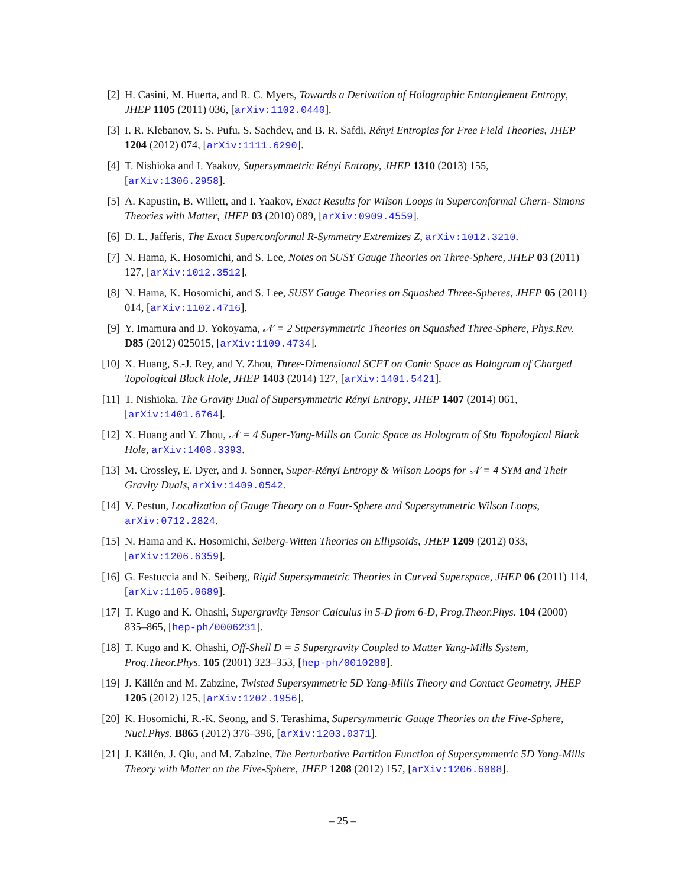[2] H. Casini, M. Huerta, and R. C. Myers, Towards a Derivation of Holographic Entanglement Entropy, JHEP 1105 (2011) 036, [arXiv:1102.0440].
[3] I. R. Klebanov, S. S. Pufu, S. Sachdev, and B. R. Safdi, Rényi Entropies for Free Field Theories, JHEP 1204 (2012) 074, [arXiv:1111.6290].
[4] T. Nishioka and I. Yaakov, Supersymmetric Rényi Entropy, JHEP 1310 (2013) 155, [arXiv:1306.2958].
[5] A. Kapustin, B. Willett, and I. Yaakov, Exact Results for Wilson Loops in Superconformal Chern- Simons Theories with Matter, JHEP 03 (2010) 089, [arXiv:0909.4559].
[6] D. L. Jafferis, The Exact Superconformal R-Symmetry Extremizes Z, arXiv:1012.3210.
[7] N. Hama, K. Hosomichi, and S. Lee, Notes on SUSY Gauge Theories on Three-Sphere, JHEP 03 (2011) 127, [arXiv:1012.3512].
[8] N. Hama, K. Hosomichi, and S. Lee, SUSY Gauge Theories on Squashed Three-Spheres, JHEP 05 (2011) 014, [arXiv:1102.4716].
[9] Y. Imamura and D. Yokoyama, 𝒩 = 2 Supersymmetric Theories on Squashed Three-Sphere, Phys.Rev. D85 (2012) 025015, [arXiv:1109.4734].
[10]
X. Huang, S.-J. Rey, and Y. Zhou, Three-Dimensional SCFT on Conic Space as Hologram of Charged Topological Black Hole, JHEP 1403 (2014) 127, [arXiv:1401.5421].
[11]
T. Nishioka, The Gravity Dual of Supersymmetric Rényi Entropy, JHEP 1407 (2014) 061, [arXiv:1401.6764].
[12]
X. Huang and Y. Zhou, 𝒩 = 4 Super-Yang-Mills on Conic Space as Hologram of Stu Topological Black Hole, arXiv:1408.3393.
[13]
M. Crossley, E. Dyer, and J. Sonner, Super-Rényi Entropy & Wilson Loops for 𝒩 = 4 SYM and Their Gravity Duals, arXiv:1409.0542.
[14]
V. Pestun, Localization of Gauge Theory on a Four-Sphere and Supersymmetric Wilson Loops, arXiv:0712.2824.
[15]
N. Hama and K. Hosomichi, Seiberg-Witten Theories on Ellipsoids, JHEP 1209 (2012) 033, [arXiv:1206.6359].
[16]
G. Festuccia and N. Seiberg, Rigid Supersymmetric Theories in Curved Superspace, JHEP 06 (2011) 114, [arXiv:1105.0689].
[17]
T. Kugo and K. Ohashi, Supergravity Tensor Calculus in 5-D from 6-D, Prog.Theor.Phys. 104 (2000) 835–865, [hep-ph/0006231].
[18]
T. Kugo and K. Ohashi, Off-Shell D = 5 Supergravity Coupled to Matter Yang-Mills System, Prog.Theor.Phys. 105 (2001) 323–353, [hep-ph/0010288].
[19]
J. Källén and M. Zabzine, Twisted Supersymmetric 5D Yang-Mills Theory and Contact Geometry, JHEP 1205 (2012) 125, [arXiv:1202.1956].
[20]
K. Hosomichi, R.-K. Seong, and S. Terashima, Supersymmetric Gauge Theories on the Five-Sphere, Nucl.Phys. B865 (2012) 376–396, [arXiv:1203.0371].
[21]
J. Källén, J. Qiu, and M. Zabzine, The Perturbative Partition Function of Supersymmetric 5D Yang-Mills Theory with Matter on the Five-Sphere, JHEP 1208 (2012) 157, [arXiv:1206.6008].
– 25 –